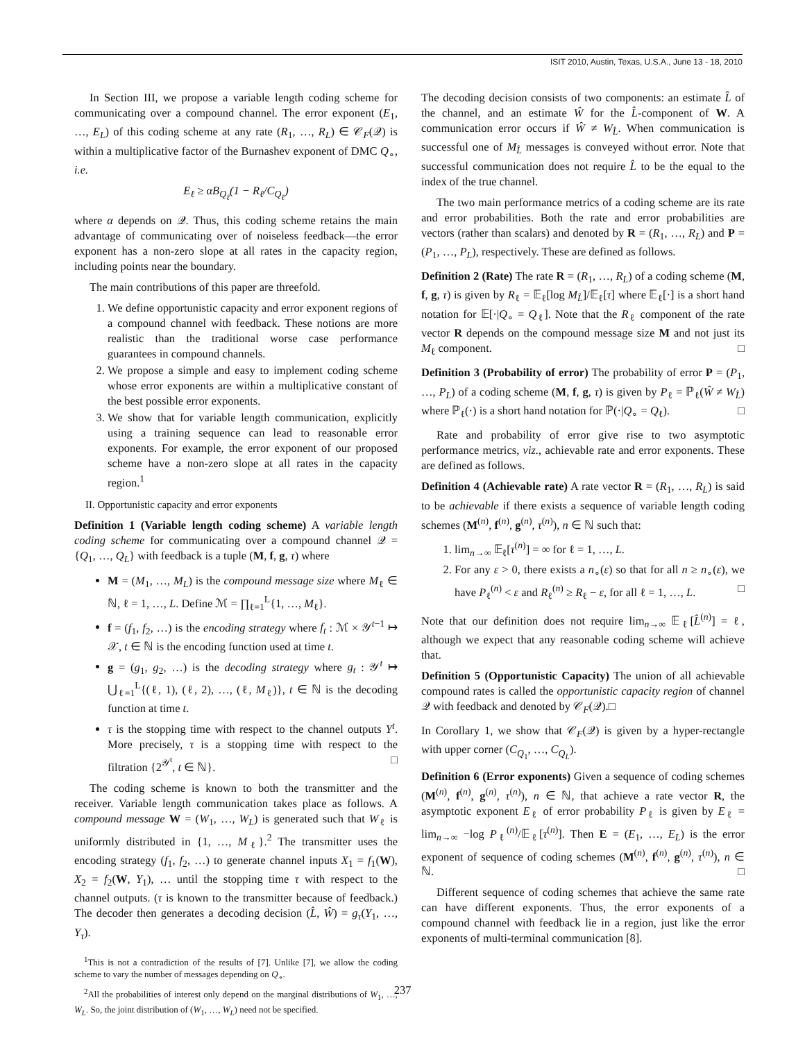ISIT 2010, Austin, Texas, U.S.A., June 13 - 18, 2010
In Section III, we propose a variable length coding scheme for communicating over a compound channel. The error exponent (E<sub>1</sub>, …, E<sub>L</sub>) of this coding scheme at any rate (R<sub>1</sub>, …, R<sub>L</sub>) ∈ 𝒞<sub>F</sub>(𝒬) is within a multiplicative factor of the Burnashev exponent of DMC Q<sub>∘</sub>, i.e.
E<sub>ℓ</sub> ≥ αB<sub>Q<sub>ℓ</sub></sub>(1 − R<sub>ℓ</sub>/C<sub>Q<sub>ℓ</sub></sub>)
where α depends on 𝒬. Thus, this coding scheme retains the main advantage of communicating over of noiseless feedback—the error exponent has a non-zero slope at all rates in the capacity region, including points near the boundary.
The main contributions of this paper are threefold.
1. We define opportunistic capacity and error exponent regions of a compound channel with feedback. These notions are more realistic than the traditional worse case performance guarantees in compound channels.
2. We propose a simple and easy to implement coding scheme whose error exponents are within a multiplicative constant of the best possible error exponents.
3. We show that for variable length communication, explicitly using a training sequence can lead to reasonable error exponents. For example, the error exponent of our proposed scheme have a non-zero slope at all rates in the capacity region.<sup>1</sup>
II. Opportunistic capacity and error exponents
Definition 1 (Variable length coding scheme) A variable length coding scheme for communicating over a compound channel 𝒬 = {Q<sub>1</sub>, …, Q<sub>L</sub>} with feedback is a tuple (M, f, g, τ) where
M = (M<sub>1</sub>, …, M<sub>L</sub>) is the compound message size where M<sub>ℓ</sub> ∈ ℕ, ℓ = 1, …, L. Define ℳ = ∏<sub>ℓ=1</sub><sup>L</sup>{1, …, M<sub>ℓ</sub>}.
f = (f<sub>1</sub>, f<sub>2</sub>, …) is the encoding strategy where f<sub>t</sub> : ℳ × 𝒴<sup>t−1</sup> ↦ 𝒳, t ∈ ℕ is the encoding function used at time t.
g = (g<sub>1</sub>, g<sub>2</sub>, …) is the decoding strategy where g<sub>t</sub> : 𝒴<sup>t</sup> ↦ ⋃<sub>ℓ=1</sub><sup>L</sup>{(ℓ, 1), (ℓ, 2), …, (ℓ, M<sub>ℓ</sub>)}, t ∈ ℕ is the decoding function at time t.
τ is the stopping time with respect to the channel outputs Y<sup>t</sup>. More precisely, τ is a stopping time with respect to the filtration {2<sup>𝒴<sup>t</sup></sup>, t ∈ ℕ}. □
The coding scheme is known to both the transmitter and the receiver. Variable length communication takes place as follows. A compound message W = (W<sub>1</sub>, …, W<sub>L</sub>) is generated such that W<sub>ℓ</sub> is uniformly distributed in {1, …, M<sub>ℓ</sub>}.<sup>2</sup> The transmitter uses the encoding strategy (f<sub>1</sub>, f<sub>2</sub>, …) to generate channel inputs X<sub>1</sub> = f<sub>1</sub>(W), X<sub>2</sub> = f<sub>2</sub>(W, Y<sub>1</sub>), … until the stopping time τ with respect to the channel outputs. (τ is known to the transmitter because of feedback.) The decoder then generates a decoding decision (L̂, Ŵ) = g<sub>τ</sub>(Y<sub>1</sub>, …, Y<sub>τ</sub>).
<sup>1</sup> This is not a contradiction of the results of [7]. Unlike [7], we allow the coding scheme to vary the number of messages depending on Q<sub>∘</sub>.
<sup>2</sup> All the probabilities of interest only depend on the marginal distributions of W<sub>1</sub>, …, W<sub>L</sub>. So, the joint distribution of (W<sub>1</sub>, …, W<sub>L</sub>) need not be specified.
The decoding decision consists of two components: an estimate L̂ of the channel, and an estimate Ŵ for the L̂-component of W. A communication error occurs if Ŵ ≠ W<sub>L̂</sub>. When communication is successful one of M<sub>L̂</sub> messages is conveyed without error. Note that successful communication does not require L̂ to be the equal to the index of the true channel.
The two main performance metrics of a coding scheme are its rate and error probabilities. Both the rate and error probabilities are vectors (rather than scalars) and denoted by R = (R<sub>1</sub>, …, R<sub>L</sub>) and P = (P<sub>1</sub>, …, P<sub>L</sub>), respectively. These are defined as follows.
Definition 2 (Rate) The rate R = (R<sub>1</sub>, …, R<sub>L</sub>) of a coding scheme (M, f, g, τ) is given by R<sub>ℓ</sub> = 𝔼<sub>ℓ</sub>[log M<sub>L̂</sub>]/𝔼<sub>ℓ</sub>[τ] where 𝔼<sub>ℓ</sub>[·] is a short hand notation for 𝔼[·|Q<sub>∘</sub> = Q<sub>ℓ</sub>]. Note that the R<sub>ℓ</sub> component of the rate vector R depends on the compound message size M and not just its M<sub>ℓ</sub> component. □
Definition 3 (Probability of error) The probability of error P = (P<sub>1</sub>, …, P<sub>L</sub>) of a coding scheme (M, f, g, τ) is given by P<sub>ℓ</sub> = ℙ<sub>ℓ</sub>(Ŵ ≠ W<sub>L̂</sub>) where ℙ<sub>ℓ</sub>(·) is a short hand notation for ℙ(·|Q<sub>∘</sub> = Q<sub>ℓ</sub>). □
Rate and probability of error give rise to two asymptotic performance metrics, viz., achievable rate and error exponents. These are defined as follows.
Definition 4 (Achievable rate) A rate vector R = (R<sub>1</sub>, …, R<sub>L</sub>) is said to be achievable if there exists a sequence of variable length coding schemes (M<sup>(n)</sup>, f<sup>(n)</sup>, g<sup>(n)</sup>, τ<sup>(n)</sup>), n ∈ ℕ such that:
1. lim<sub>n→∞</sub> 𝔼<sub>ℓ</sub>[τ<sup>(n)</sup>] = ∞ for ℓ = 1, …, L.
2. For any ε > 0, there exists a n<sub>∘</sub>(ε) so that for all n ≥ n<sub>∘</sub>(ε), we have P<sub>ℓ</sub><sup>(n)</sup> < ε and R<sub>ℓ</sub><sup>(n)</sup> ≥ R<sub>ℓ</sub> − ε, for all ℓ = 1, …, L. □
Note that our definition does not require lim<sub>n→∞</sub> 𝔼<sub>ℓ</sub>[L̂<sup>(n)</sup>] = ℓ, although we expect that any reasonable coding scheme will achieve that.
Definition 5 (Opportunistic Capacity) The union of all achievable compound rates is called the opportunistic capacity region of channel 𝒬 with feedback and denoted by 𝒞<sub>F</sub>(𝒬).□
In Corollary 1, we show that 𝒞<sub>F</sub>(𝒬) is given by a hyper-rectangle with upper corner (C<sub>Q<sub>1</sub></sub>, …, C<sub>Q<sub>L</sub></sub>).
Definition 6 (Error exponents) Given a sequence of coding schemes (M<sup>(n)</sup>, f<sup>(n)</sup>, g<sup>(n)</sup>, τ<sup>(n)</sup>), n ∈ ℕ, that achieve a rate vector R, the asymptotic exponent E<sub>ℓ</sub> of error probability P<sub>ℓ</sub> is given by E<sub>ℓ</sub> = lim<sub>n→∞</sub> −log P<sub>ℓ</sub><sup>(n)</sup>/𝔼<sub>ℓ</sub>[τ<sup>(n)</sup>]. Then E = (E<sub>1</sub>, …, E<sub>L</sub>) is the error exponent of sequence of coding schemes (M<sup>(n)</sup>, f<sup>(n)</sup>, g<sup>(n)</sup>, τ<sup>(n)</sup>), n ∈ ℕ. □
Different sequence of coding schemes that achieve the same rate can have different exponents. Thus, the error exponents of a compound channel with feedback lie in a region, just like the error exponents of multi-terminal communication [8].
237